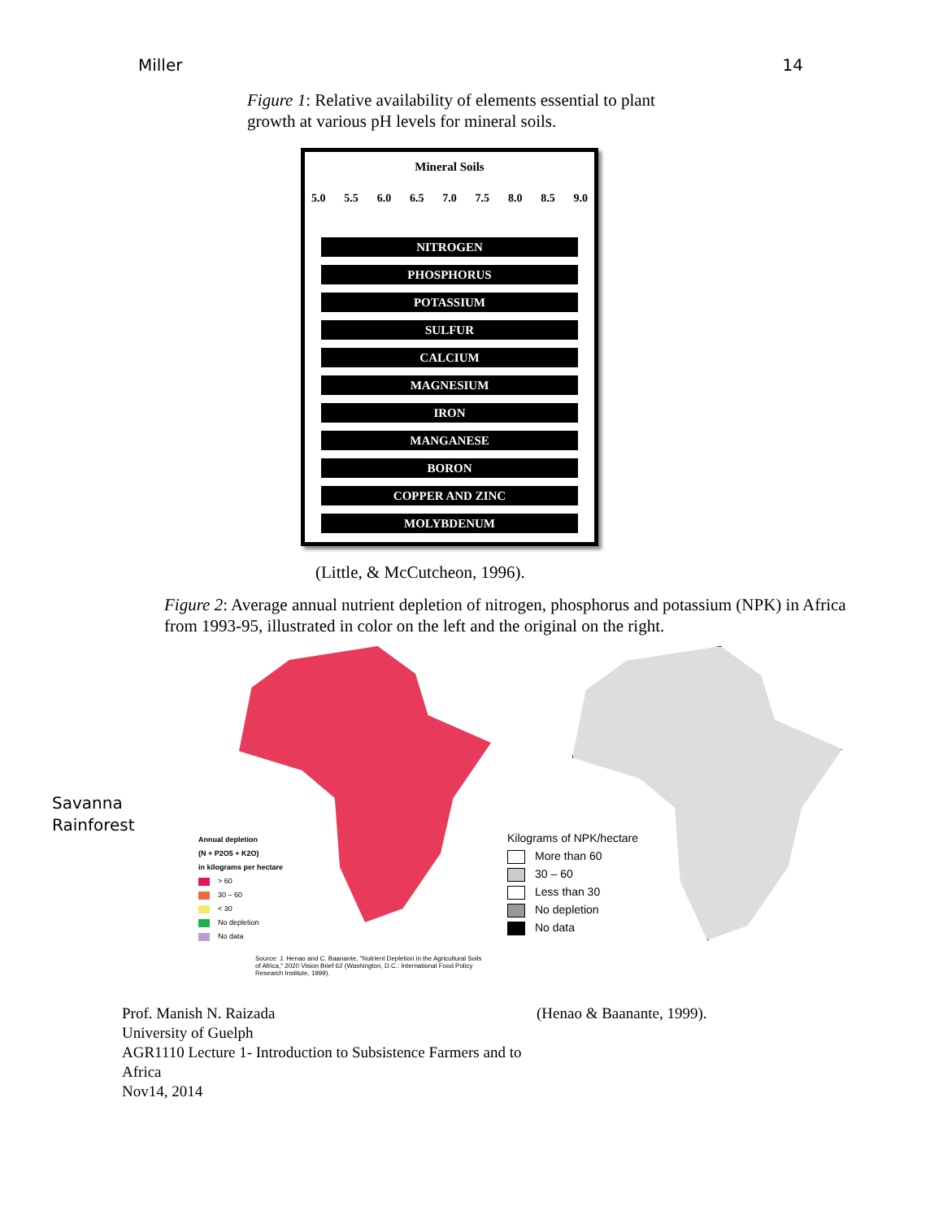Miller 14
Figure 1: Relative availability of elements essential to plant growth at various pH levels for mineral soils.
Mineral Soils
5.0 5.5 6.0 6.5 7.0 7.5 8.0 8.5 9.0
NITROGEN
PHOSPHORUS
POTASSIUM
SULFUR
CALCIUM
MAGNESIUM
IRON
MANGANESE
BORON
COPPER AND ZINC
MOLYBDENUM
(Little, & McCutcheon, 1996).
Figure 2: Average annual nutrient depletion of nitrogen, phosphorus and potassium (NPK) in Africa from 1993-95, illustrated in color on the left and the original on the right.
Savanna
Rainforest
Annual depletion
(N + P2O5 + K2O)
in kilograms per hectare
> 60
30 – 60
< 30
No depletion
No data
Source: J. Henao and C. Baanante, "Nutrient Depletion in the Agricultural Soils of Africa," 2020 Vision Brief 62 (Washington, D.C.: International Food Policy Research Institute, 1999).
Kilograms of NPK/hectare
More than 60
30 – 60
Less than 30
No depletion
No data
Prof. Manish N. Raizada
University of Guelph
AGR1110 Lecture 1- Introduction to Subsistence Farmers and to Africa
Nov14, 2014
(Henao & Baanante, 1999).